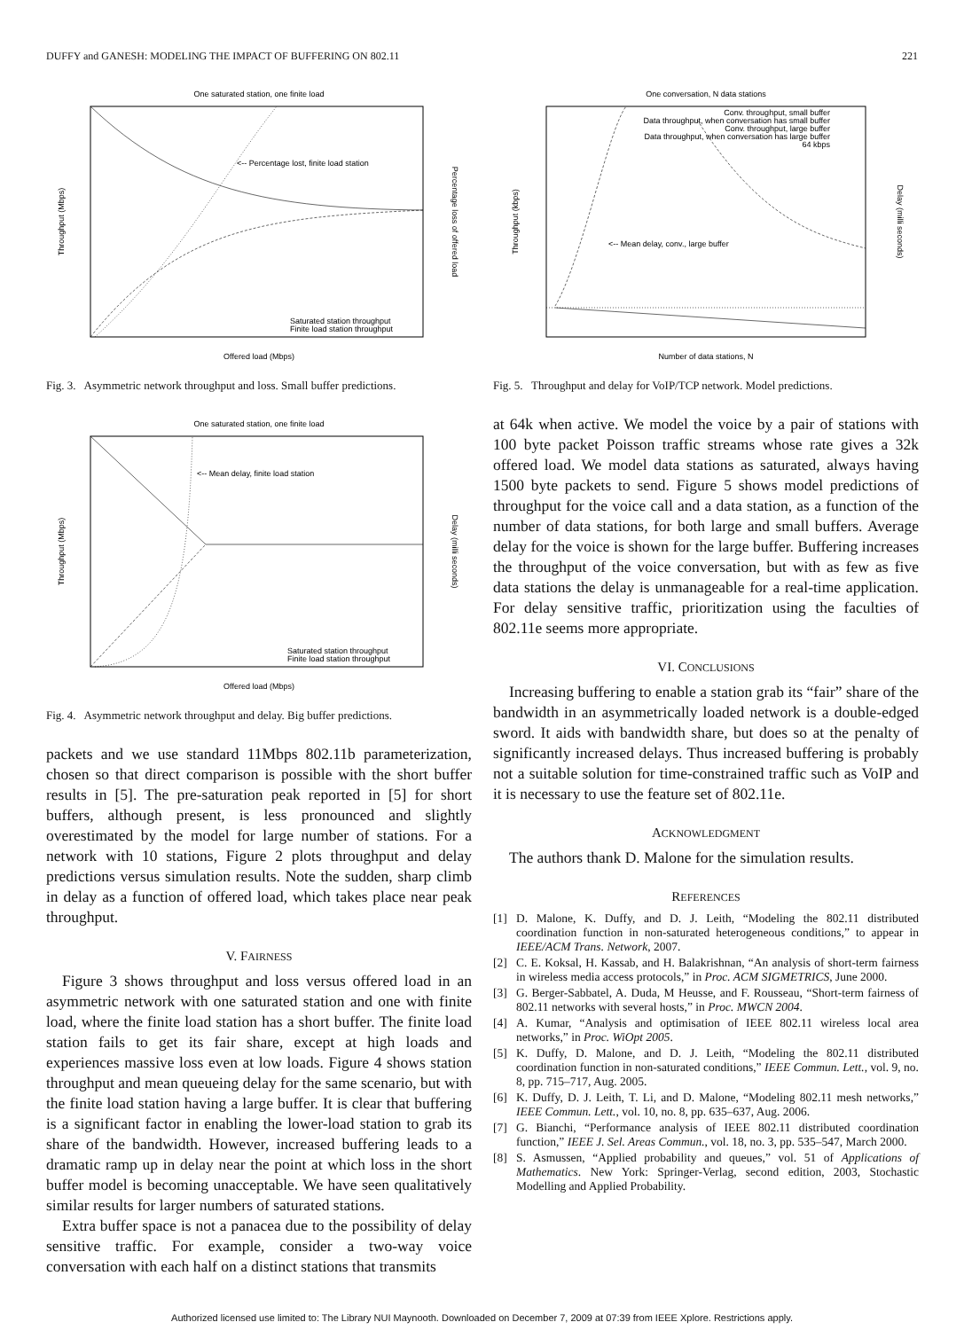DUFFY and GANESH: MODELING THE IMPACT OF BUFFERING ON 802.11 221
One saturated station, one finite load
<-- Percentage lost, finite load station
Saturated station throughput
Finite load station throughput
Offered load (Mbps)
Throughput (Mbps)
Percentage loss of offered load
Fig. 3. Asymmetric network throughput and loss. Small buffer predictions.
One saturated station, one finite load
<-- Mean delay, finite load station
Saturated station throughput
Finite load station throughput
Offered load (Mbps)
Throughput (Mbps)
Delay (milli seconds)
Fig. 4. Asymmetric network throughput and delay. Big buffer predictions.
packets and we use standard 11Mbps 802.11b parameterization, chosen so that direct comparison is possible with the short buffer results in [5]. The pre-saturation peak reported in [5] for short buffers, although present, is less pronounced and slightly overestimated by the model for large number of stations. For a network with 10 stations, Figure 2 plots throughput and delay predictions versus simulation results. Note the sudden, sharp climb in delay as a function of offered load, which takes place near peak throughput.
V. FAIRNESS
Figure 3 shows throughput and loss versus offered load in an asymmetric network with one saturated station and one with finite load, where the finite load station has a short buffer. The finite load station fails to get its fair share, except at high loads and experiences massive loss even at low loads. Figure 4 shows station throughput and mean queueing delay for the same scenario, but with the finite load station having a large buffer. It is clear that buffering is a significant factor in enabling the lower-load station to grab its share of the bandwidth. However, increased buffering leads to a dramatic ramp up in delay near the point at which loss in the short buffer model is becoming unacceptable. We have seen qualitatively similar results for larger numbers of saturated stations.
Extra buffer space is not a panacea due to the possibility of delay sensitive traffic. For example, consider a two-way voice conversation with each half on a distinct stations that transmits
One conversation, N data stations
Conv. throughput, small buffer
Data throughput, when conversation has small buffer
Conv. throughput, large buffer
Data throughput, when conversation has large buffer
64 kbps
<-- Mean delay, conv., large buffer
Number of data stations, N
Throughput (kbps)
Delay (milli seconds)
Fig. 5. Throughput and delay for VoIP/TCP network. Model predictions.
at 64k when active. We model the voice by a pair of stations with 100 byte packet Poisson traffic streams whose rate gives a 32k offered load. We model data stations as saturated, always having 1500 byte packets to send. Figure 5 shows model predictions of throughput for the voice call and a data station, as a function of the number of data stations, for both large and small buffers. Average delay for the voice is shown for the large buffer. Buffering increases the throughput of the voice conversation, but with as few as five data stations the delay is unmanageable for a real-time application. For delay sensitive traffic, prioritization using the faculties of 802.11e seems more appropriate.
VI. CONCLUSIONS
Increasing buffering to enable a station grab its “fair” share of the bandwidth in an asymmetrically loaded network is a double-edged sword. It aids with bandwidth share, but does so at the penalty of significantly increased delays. Thus increased buffering is probably not a suitable solution for time-constrained traffic such as VoIP and it is necessary to use the feature set of 802.11e.
ACKNOWLEDGMENT
The authors thank D. Malone for the simulation results.
REFERENCES
[1] D. Malone, K. Duffy, and D. J. Leith, “Modeling the 802.11 distributed coordination function in non-saturated heterogeneous conditions,” to appear in IEEE/ACM Trans. Network, 2007.
[2] C. E. Koksal, H. Kassab, and H. Balakrishnan, “An analysis of short-term fairness in wireless media access protocols,” in Proc. ACM SIGMETRICS, June 2000.
[3] G. Berger-Sabbatel, A. Duda, M Heusse, and F. Rousseau, “Short-term fairness of 802.11 networks with several hosts,” in Proc. MWCN 2004.
[4] A. Kumar, “Analysis and optimisation of IEEE 802.11 wireless local area networks,” in Proc. WiOpt 2005.
[5] K. Duffy, D. Malone, and D. J. Leith, “Modeling the 802.11 distributed coordination function in non-saturated conditions,” IEEE Commun. Lett., vol. 9, no. 8, pp. 715–717, Aug. 2005.
[6] K. Duffy, D. J. Leith, T. Li, and D. Malone, “Modeling 802.11 mesh networks,” IEEE Commun. Lett., vol. 10, no. 8, pp. 635–637, Aug. 2006.
[7] G. Bianchi, “Performance analysis of IEEE 802.11 distributed coordination function,” IEEE J. Sel. Areas Commun., vol. 18, no. 3, pp. 535–547, March 2000.
[8] S. Asmussen, “Applied probability and queues,” vol. 51 of Applications of Mathematics. New York: Springer-Verlag, second edition, 2003, Stochastic Modelling and Applied Probability.
Authorized licensed use limited to: The Library NUI Maynooth. Downloaded on December 7, 2009 at 07:39 from IEEE Xplore. Restrictions apply.